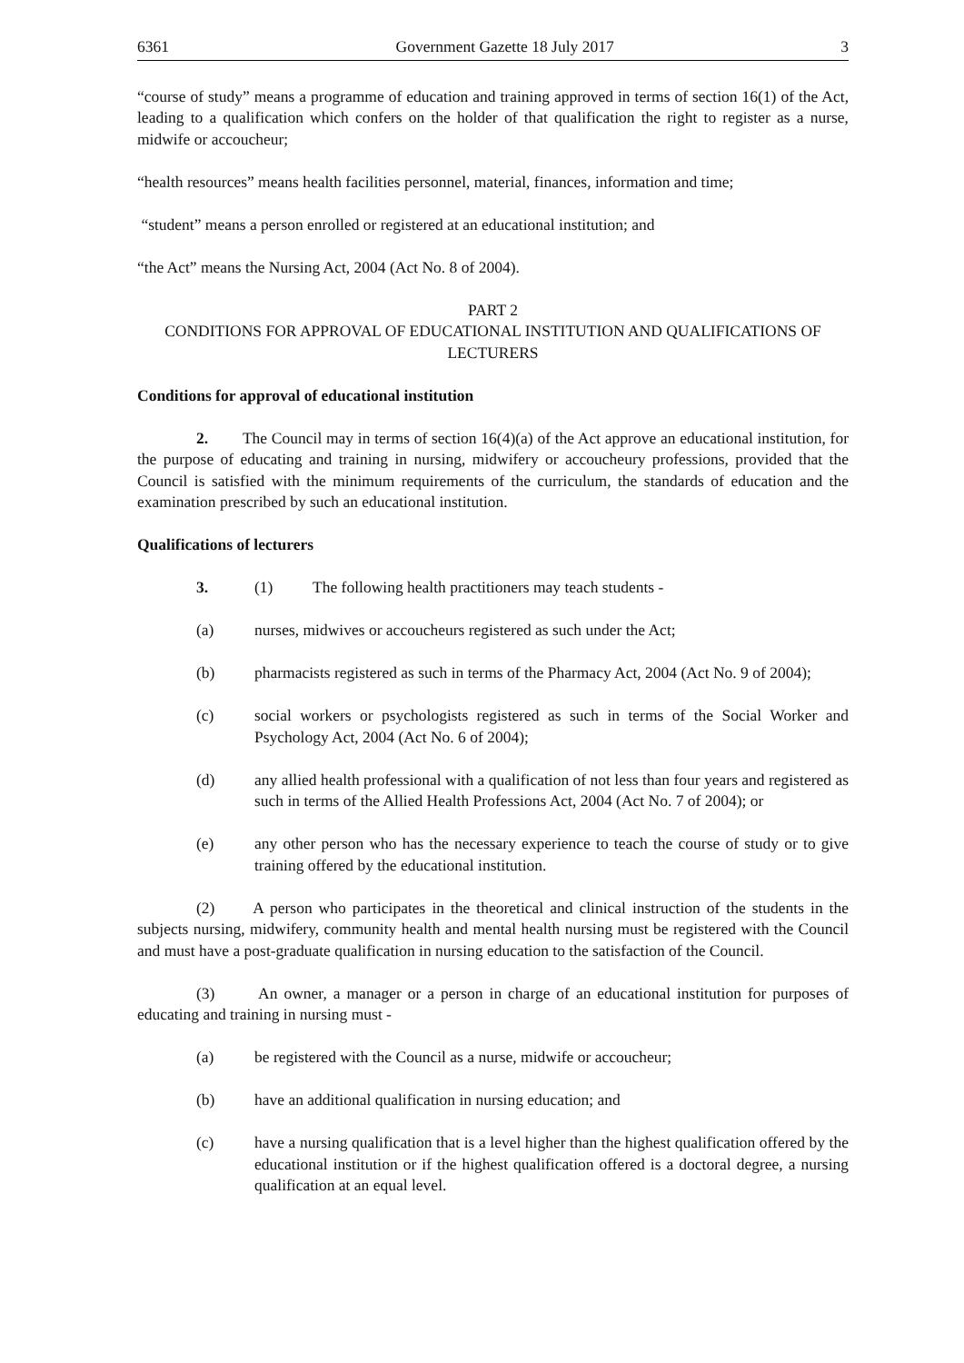6361 Government Gazette 18 July 2017 3
“course of study” means a programme of education and training approved in terms of section 16(1) of the Act, leading to a qualification which confers on the holder of that qualification the right to register as a nurse, midwife or accoucheur;
“health resources” means health facilities personnel, material, finances, information and time;
“student” means a person enrolled or registered at an educational institution; and
“the Act” means the Nursing Act, 2004 (Act No. 8 of 2004).
PART 2
CONDITIONS FOR APPROVAL OF EDUCATIONAL INSTITUTION AND QUALIFICATIONS OF LECTURERS
Conditions for approval of educational institution
2. The Council may in terms of section 16(4)(a) of the Act approve an educational institution, for the purpose of educating and training in nursing, midwifery or accoucheury professions, provided that the Council is satisfied with the minimum requirements of the curriculum, the standards of education and the examination prescribed by such an educational institution.
Qualifications of lecturers
3. (1) The following health practitioners may teach students -
(a) nurses, midwives or accoucheurs registered as such under the Act;
(b) pharmacists registered as such in terms of the Pharmacy Act, 2004 (Act No. 9 of 2004);
(c) social workers or psychologists registered as such in terms of the Social Worker and Psychology Act, 2004 (Act No. 6 of 2004);
(d) any allied health professional with a qualification of not less than four years and registered as such in terms of the Allied Health Professions Act, 2004 (Act No. 7 of 2004); or
(e) any other person who has the necessary experience to teach the course of study or to give training offered by the educational institution.
(2) A person who participates in the theoretical and clinical instruction of the students in the subjects nursing, midwifery, community health and mental health nursing must be registered with the Council and must have a post-graduate qualification in nursing education to the satisfaction of the Council.
(3) An owner, a manager or a person in charge of an educational institution for purposes of educating and training in nursing must -
(a) be registered with the Council as a nurse, midwife or accoucheur;
(b) have an additional qualification in nursing education; and
(c) have a nursing qualification that is a level higher than the highest qualification offered by the educational institution or if the highest qualification offered is a doctoral degree, a nursing qualification at an equal level.